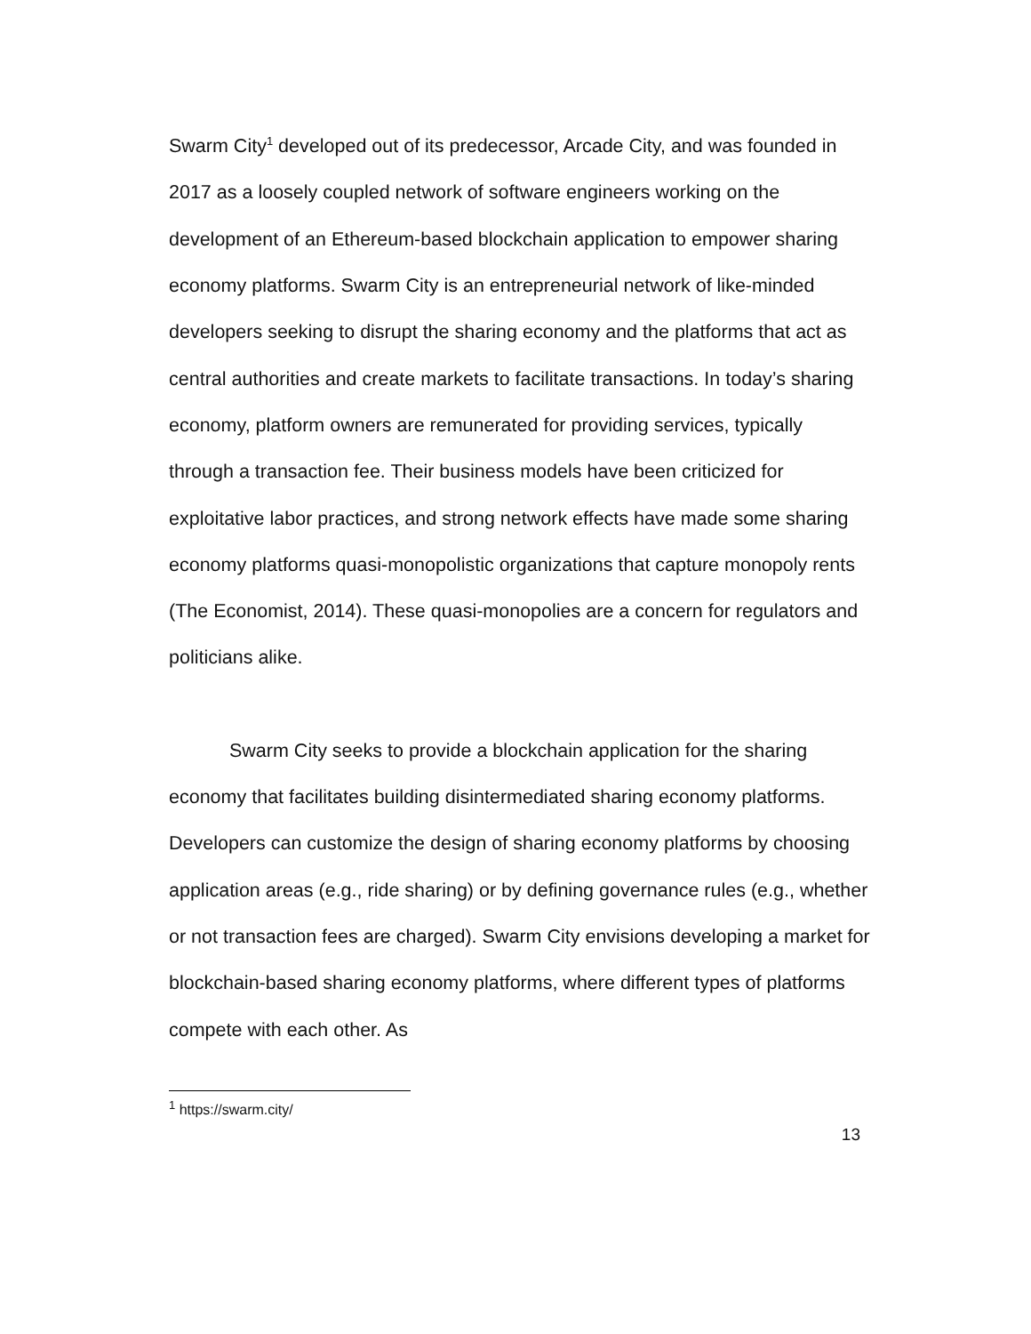Swarm City<sup>1</sup> developed out of its predecessor, Arcade City, and was founded in 2017 as a loosely coupled network of software engineers working on the development of an Ethereum-based blockchain application to empower sharing economy platforms. Swarm City is an entrepreneurial network of like-minded developers seeking to disrupt the sharing economy and the platforms that act as central authorities and create markets to facilitate transactions. In today’s sharing economy, platform owners are remunerated for providing services, typically through a transaction fee. Their business models have been criticized for exploitative labor practices, and strong network effects have made some sharing economy platforms quasi-monopolistic organizations that capture monopoly rents (The Economist, 2014). These quasi-monopolies are a concern for regulators and politicians alike.
Swarm City seeks to provide a blockchain application for the sharing economy that facilitates building disintermediated sharing economy platforms. Developers can customize the design of sharing economy platforms by choosing application areas (e.g., ride sharing) or by defining governance rules (e.g., whether or not transaction fees are charged). Swarm City envisions developing a market for blockchain-based sharing economy platforms, where different types of platforms compete with each other. As
<sup>1</sup> https://swarm.city/
13